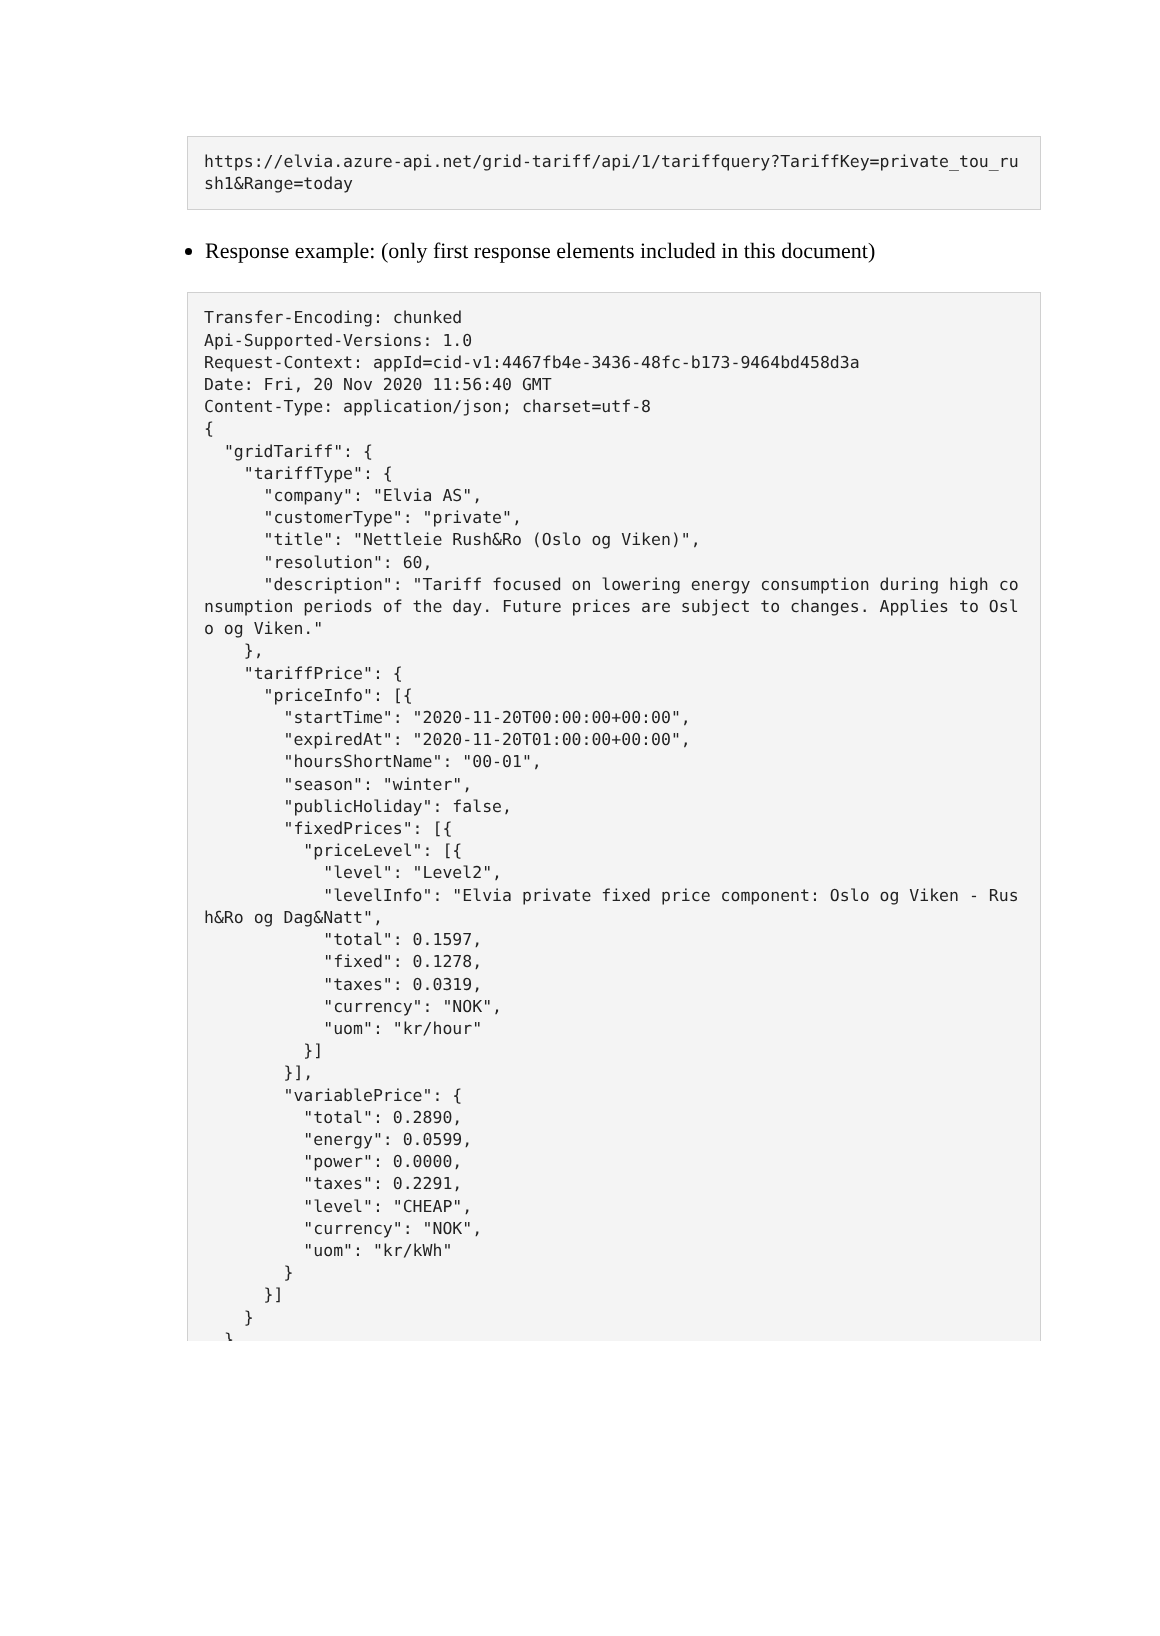https://elvia.azure-api.net/grid-tariff/api/1/tariffquery?TariffKey=private_tou_rush1&Range=today
Response example: (only first response elements included in this document)
Transfer-Encoding: chunked Api-Supported-Versions: 1.0 Request-Context: appId=cid-v1:4467fb4e-3436-48fc-b173-9464bd458d3a Date: Fri, 20 Nov 2020 11:56:40 GMT Content-Type: application/json; charset=utf-8 { "gridTariff": { "tariffType": { "company": "Elvia AS", "customerType": "private", "title": "Nettleie Rush&Ro (Oslo og Viken)", "resolution": 60, "description": "Tariff focused on lowering energy consumption during high consumption periods of the day. Future prices are subject to changes. Applies to Oslo og Viken." }, "tariffPrice": { "priceInfo": [{ "startTime": "2020-11-20T00:00:00+00:00", "expiredAt": "2020-11-20T01:00:00+00:00", "hoursShortName": "00-01", "season": "winter", "publicHoliday": false, "fixedPrices": [{ "priceLevel": [{ "level": "Level2", "levelInfo": "Elvia private fixed price component: Oslo og Viken - Rush&Ro og Dag&Natt", "total": 0.1597, "fixed": 0.1278, "taxes": 0.0319, "currency": "NOK", "uom": "kr/hour" }] }], "variablePrice": { "total": 0.2890, "energy": 0.0599, "power": 0.0000, "taxes": 0.2291, "level": "CHEAP", "currency": "NOK", "uom": "kr/kWh" } }] } }